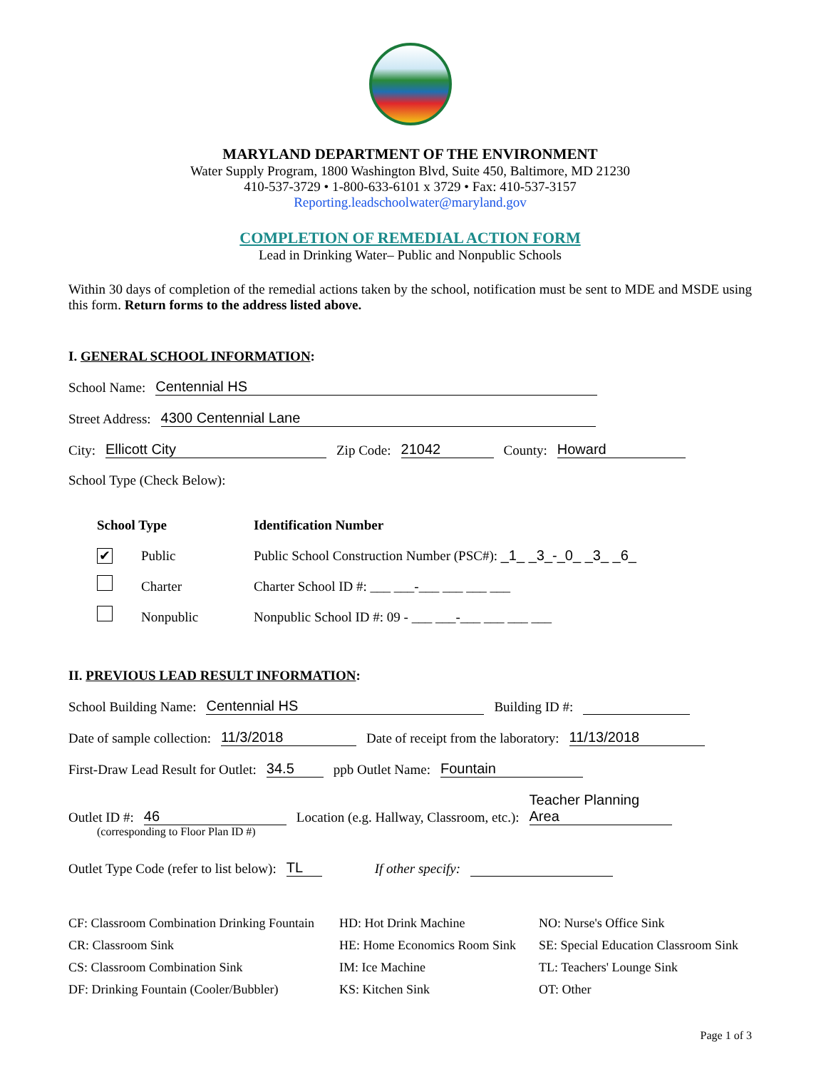MARYLAND DEPARTMENT OF THE ENVIRONMENT
Water Supply Program, 1800 Washington Blvd, Suite 450, Baltimore, MD 21230
410-537-3729 • 1-800-633-6101 x 3729 • Fax: 410-537-3157
Reporting.leadschoolwater@maryland.gov
COMPLETION OF REMEDIAL ACTION FORM
Lead in Drinking Water– Public and Nonpublic Schools
Within 30 days of completion of the remedial actions taken by the school, notification must be sent to MDE and MSDE using this form. Return forms to the address listed above.
I. GENERAL SCHOOL INFORMATION:
School Name: Centennial HS
Street Address: 4300 Centennial Lane
City: Ellicott City Zip Code: 21042 County: Howard
School Type (Check Below):
School Type
✔ Public
Charter
Nonpublic
Identification Number
Public School Construction Number (PSC#): _1_ _3_-_0_ _3_ _6_
Charter School ID #: ___ ___-___ ___ ___ ___
Nonpublic School ID #: 09 - ___ ___-___ ___ ___ ___
II. PREVIOUS LEAD RESULT INFORMATION:
School Building Name: Centennial HS Building ID #:
Date of sample collection: 11/3/2018 Date of receipt from the laboratory: 11/13/2018
First-Draw Lead Result for Outlet: 34.5 ppb Outlet Name: Fountain
Outlet ID #: 46 Location (e.g. Hallway, Classroom, etc.): Teacher Planning Area
(corresponding to Floor Plan ID #)
Outlet Type Code (refer to list below): TL If other specify:
CF: Classroom Combination Drinking Fountain
CR: Classroom Sink
CS: Classroom Combination Sink
DF: Drinking Fountain (Cooler/Bubbler)
HD: Hot Drink Machine
HE: Home Economics Room Sink
IM: Ice Machine
KS: Kitchen Sink
NO: Nurse's Office Sink
SE: Special Education Classroom Sink
TL: Teachers' Lounge Sink
OT: Other
Page 1 of 3